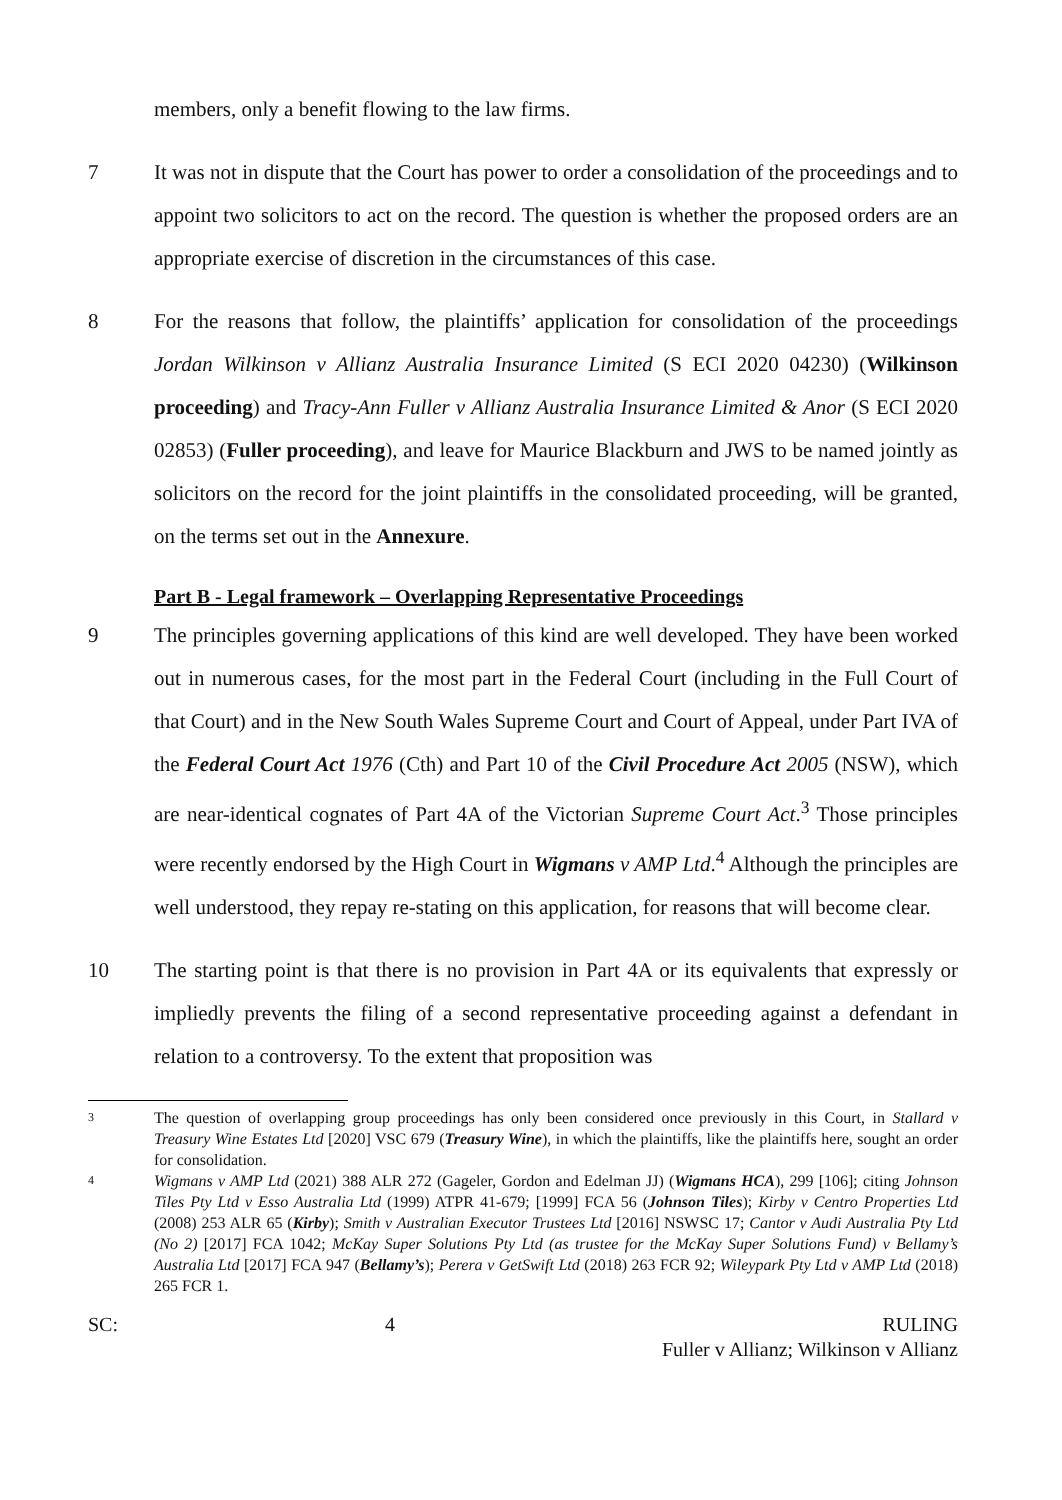members, only a benefit flowing to the law firms.
7 It was not in dispute that the Court has power to order a consolidation of the proceedings and to appoint two solicitors to act on the record. The question is whether the proposed orders are an appropriate exercise of discretion in the circumstances of this case.
8 For the reasons that follow, the plaintiffs’ application for consolidation of the proceedings Jordan Wilkinson v Allianz Australia Insurance Limited (S ECI 2020 04230) (Wilkinson proceeding) and Tracy-Ann Fuller v Allianz Australia Insurance Limited & Anor (S ECI 2020 02853) (Fuller proceeding), and leave for Maurice Blackburn and JWS to be named jointly as solicitors on the record for the joint plaintiffs in the consolidated proceeding, will be granted, on the terms set out in the Annexure.
Part B - Legal framework – Overlapping Representative Proceedings
9 The principles governing applications of this kind are well developed. They have been worked out in numerous cases, for the most part in the Federal Court (including in the Full Court of that Court) and in the New South Wales Supreme Court and Court of Appeal, under Part IVA of the Federal Court Act 1976 (Cth) and Part 10 of the Civil Procedure Act 2005 (NSW), which are near-identical cognates of Part 4A of the Victorian Supreme Court Act.<sup>3</sup> Those principles were recently endorsed by the High Court in Wigmans v AMP Ltd.<sup>4</sup> Although the principles are well understood, they repay re-stating on this application, for reasons that will become clear.
10 The starting point is that there is no provision in Part 4A or its equivalents that expressly or impliedly prevents the filing of a second representative proceeding against a defendant in relation to a controversy. To the extent that proposition was
3
The question of overlapping group proceedings has only been considered once previously in this Court, in Stallard v Treasury Wine Estates Ltd [2020] VSC 679 (Treasury Wine), in which the plaintiffs, like the plaintiffs here, sought an order for consolidation.
4
Wigmans v AMP Ltd (2021) 388 ALR 272 (Gageler, Gordon and Edelman JJ) (Wigmans HCA), 299 [106]; citing Johnson Tiles Pty Ltd v Esso Australia Ltd (1999) ATPR 41-679; [1999] FCA 56 (Johnson Tiles); Kirby v Centro Properties Ltd (2008) 253 ALR 65 (Kirby); Smith v Australian Executor Trustees Ltd [2016] NSWSC 17; Cantor v Audi Australia Pty Ltd (No 2) [2017] FCA 1042; McKay Super Solutions Pty Ltd (as trustee for the McKay Super Solutions Fund) v Bellamy’s Australia Ltd [2017] FCA 947 (Bellamy’s); Perera v GetSwift Ltd (2018) 263 FCR 92; Wileypark Pty Ltd v AMP Ltd (2018) 265 FCR 1.
SC: 4 RULING
Fuller v Allianz; Wilkinson v Allianz